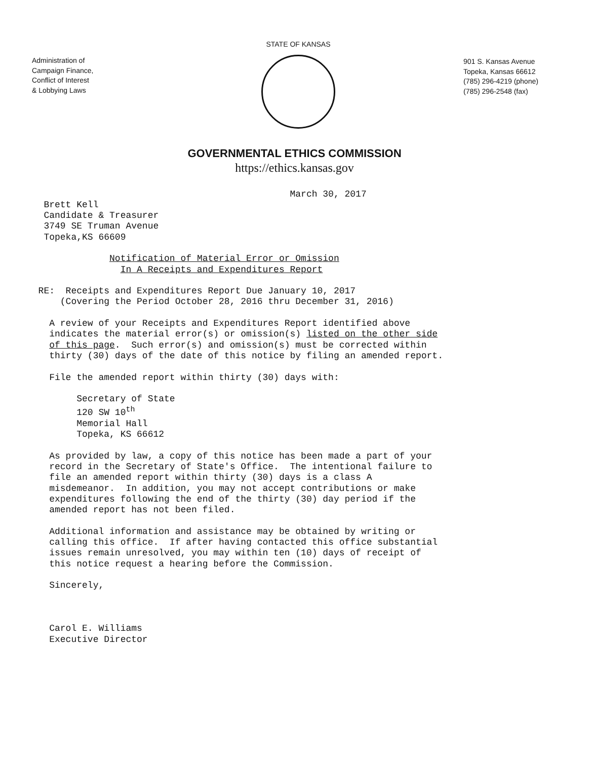Administration of
Campaign Finance,
Conflict of Interest
& Lobbying Laws
STATE OF KANSAS
901 S. Kansas Avenue
Topeka, Kansas 66612
(785) 296-4219 (phone)
(785) 296-2548 (fax)
GOVERNMENTAL ETHICS COMMISSION
https://ethics.kansas.gov
                                                     March 30, 2017
        Brett Kell
        Candidate & Treasurer
        3749 SE Truman Avenue
        Topeka,KS 66609

                    Notification of Material Error or Omission
                      In A Receipts and Expenditures Report

       RE:  Receipts and Expenditures Report Due January 10, 2017
           (Covering the Period October 28, 2016 thru December 31, 2016)

         A review of your Receipts and Expenditures Report identified above
         indicates the material error(s) or omission(s) listed on the other side
         of this page.  Such error(s) and omission(s) must be corrected within
         thirty (30) days of the date of this notice by filing an amended report.

         File the amended report within thirty (30) days with:

              Secretary of State
              120 SW 10th
              Memorial Hall
              Topeka, KS 66612

         As provided by law, a copy of this notice has been made a part of your
         record in the Secretary of State's Office.  The intentional failure to
         file an amended report within thirty (30) days is a class A
         misdemeanor.  In addition, you may not accept contributions or make
         expenditures following the end of the thirty (30) day period if the
         amended report has not been filed.

         Additional information and assistance may be obtained by writing or
         calling this office.  If after having contacted this office substantial
         issues remain unresolved, you may within ten (10) days of receipt of
         this notice request a hearing before the Commission.

         Sincerely,



         Carol E. Williams
         Executive Director